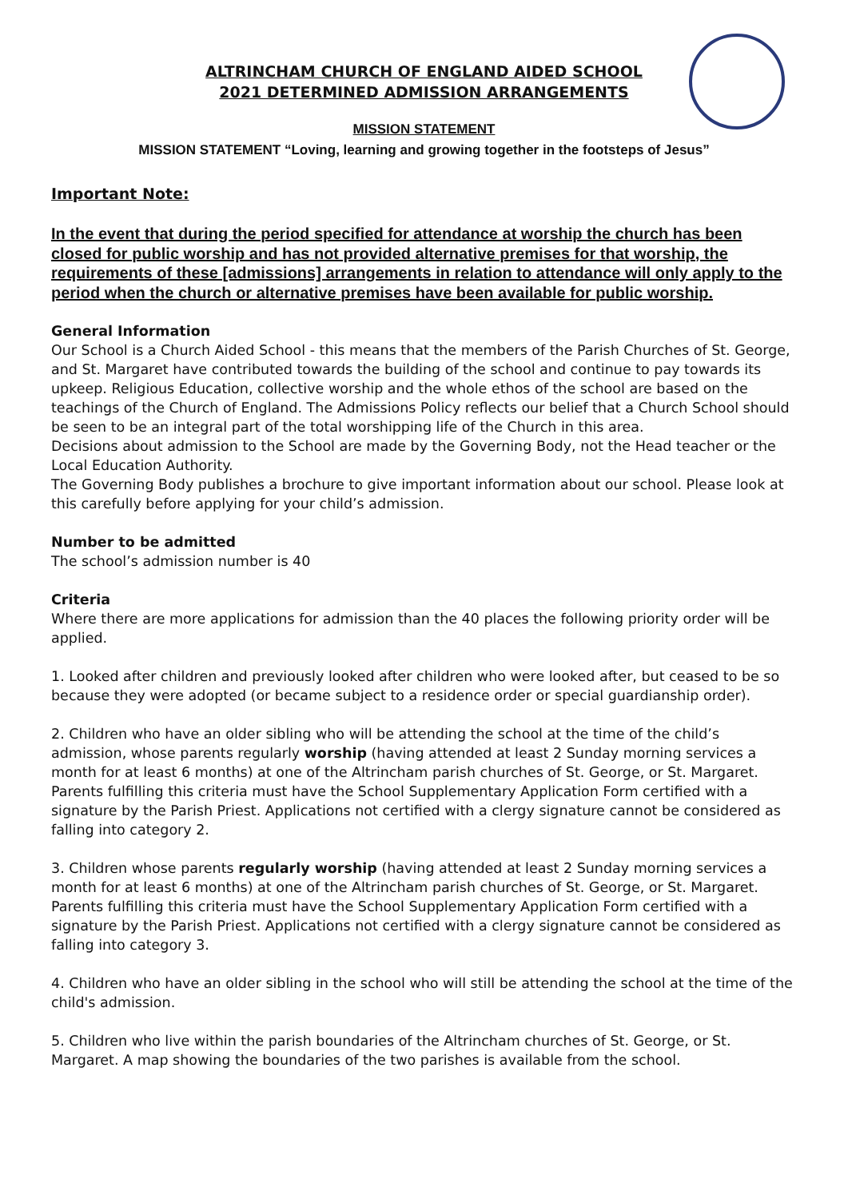ALTRINCHAM CHURCH OF ENGLAND AIDED SCHOOL
2021 DETERMINED ADMISSION ARRANGEMENTS
MISSION STATEMENT
MISSION STATEMENT “Loving, learning and growing together in the footsteps of Jesus”
Important Note:
In the event that during the period specified for attendance at worship the church has been closed for public worship and has not provided alternative premises for that worship, the requirements of these [admissions] arrangements in relation to attendance will only apply to the period when the church or alternative premises have been available for public worship.
General Information
Our School is a Church Aided School - this means that the members of the Parish Churches of St. George, and St. Margaret have contributed towards the building of the school and continue to pay towards its upkeep. Religious Education, collective worship and the whole ethos of the school are based on the teachings of the Church of England. The Admissions Policy reflects our belief that a Church School should be seen to be an integral part of the total worshipping life of the Church in this area.
Decisions about admission to the School are made by the Governing Body, not the Head teacher or the Local Education Authority.
The Governing Body publishes a brochure to give important information about our school. Please look at this carefully before applying for your child’s admission.
Number to be admitted
The school’s admission number is 40
Criteria
Where there are more applications for admission than the 40 places the following priority order will be applied.
1. Looked after children and previously looked after children who were looked after, but ceased to be so because they were adopted (or became subject to a residence order or special guardianship order).
2. Children who have an older sibling who will be attending the school at the time of the child’s admission, whose parents regularly worship (having attended at least 2 Sunday morning services a month for at least 6 months) at one of the Altrincham parish churches of St. George, or St. Margaret. Parents fulfilling this criteria must have the School Supplementary Application Form certified with a signature by the Parish Priest. Applications not certified with a clergy signature cannot be considered as falling into category 2.
3. Children whose parents regularly worship (having attended at least 2 Sunday morning services a month for at least 6 months) at one of the Altrincham parish churches of St. George, or St. Margaret. Parents fulfilling this criteria must have the School Supplementary Application Form certified with a signature by the Parish Priest. Applications not certified with a clergy signature cannot be considered as falling into category 3.
4. Children who have an older sibling in the school who will still be attending the school at the time of the child's admission.
5. Children who live within the parish boundaries of the Altrincham churches of St. George, or St. Margaret. A map showing the boundaries of the two parishes is available from the school.